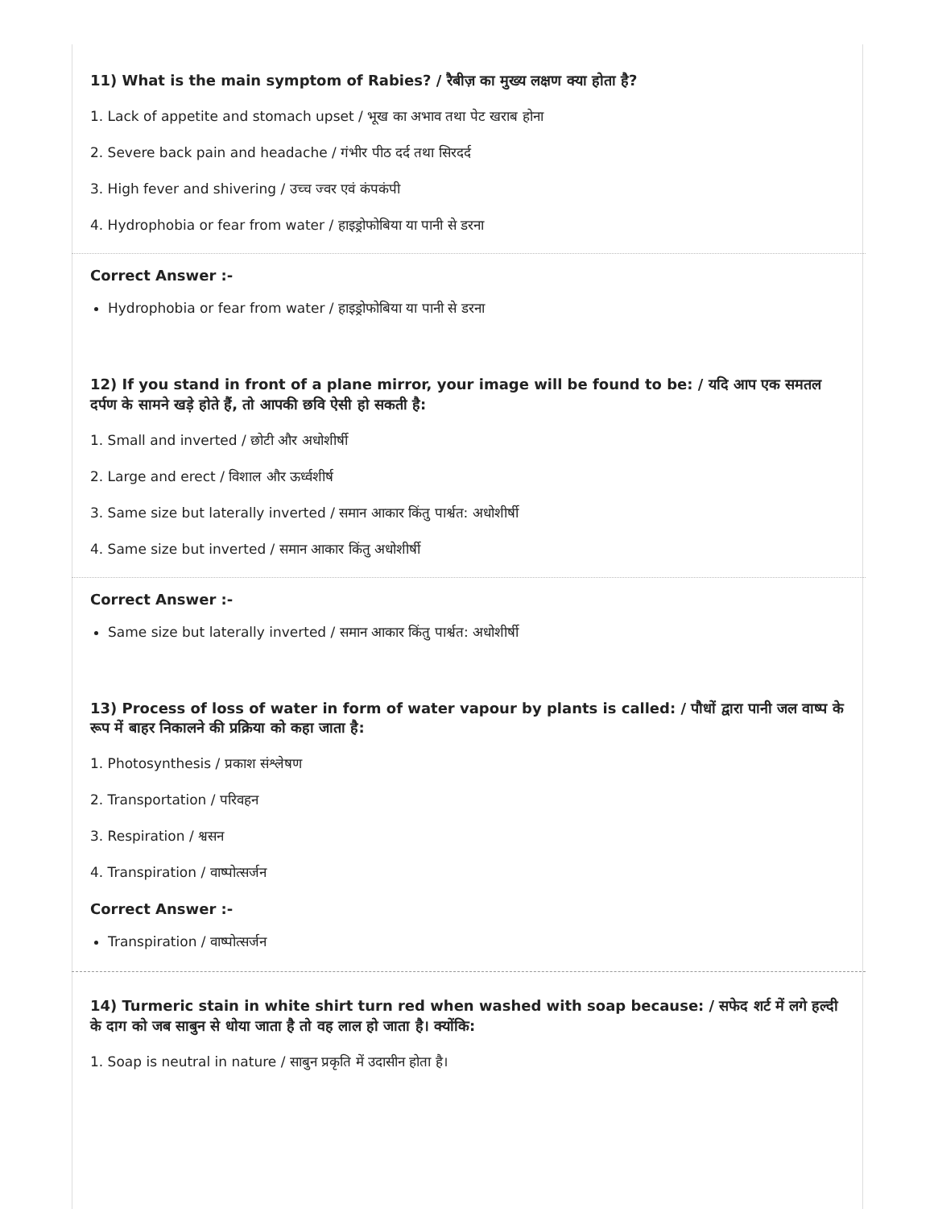11) What is the main symptom of Rabies? / रैबीज़ का मुख्य लक्षण क्या होता है?
1. Lack of appetite and stomach upset / भूख का अभाव तथा पेट खराब होना
2. Severe back pain and headache / गंभीर पीठ दर्द तथा सिरदर्द
3. High fever and shivering / उच्च ज्वर एवं कंपकंपी
4. Hydrophobia or fear from water / हाइड्रोफोबिया या पानी से डरना
Correct Answer :-
Hydrophobia or fear from water / हाइड्रोफोबिया या पानी से डरना
12) If you stand in front of a plane mirror, your image will be found to be: / यदि आप एक समतल दर्पण के सामने खड़े होते हैं, तो आपकी छवि ऐसी हो सकती है:
1. Small and inverted / छोटी और अधोशीर्षी
2. Large and erect / विशाल और ऊर्ध्वशीर्ष
3. Same size but laterally inverted / समान आकार किंतु पार्श्वत: अधोशीर्षी
4. Same size but inverted / समान आकार किंतु अधोशीर्षी
Correct Answer :-
Same size but laterally inverted / समान आकार किंतु पार्श्वत: अधोशीर्षी
13) Process of loss of water in form of water vapour by plants is called: / पौधों द्वारा पानी जल वाष्प के रूप में बाहर निकालने की प्रक्रिया को कहा जाता है:
1. Photosynthesis / प्रकाश संश्लेषण
2. Transportation / परिवहन
3. Respiration / श्वसन
4. Transpiration / वाष्पोत्सर्जन
Correct Answer :-
Transpiration / वाष्पोत्सर्जन
14) Turmeric stain in white shirt turn red when washed with soap because: / सफेद शर्ट में लगे हल्दी के दाग को जब साबुन से धोया जाता है तो वह लाल हो जाता है। क्योंकि:
1. Soap is neutral in nature / साबुन प्रकृति में उदासीन होता है।